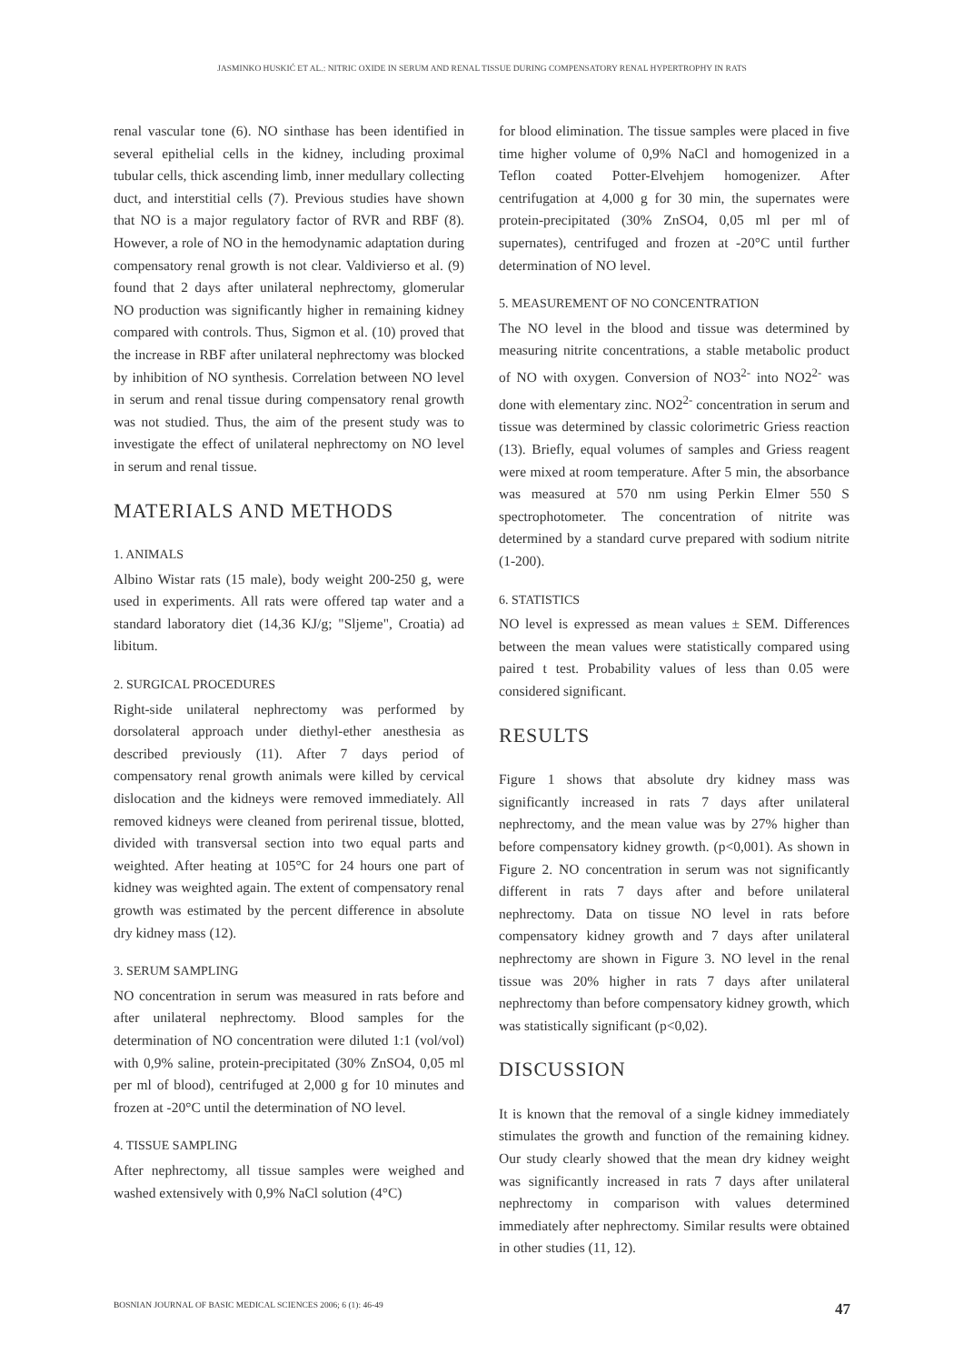JASMINKO HUSKIĆ ET AL.: NITRIC OXIDE IN SERUM AND RENAL TISSUE DURING COMPENSATORY RENAL HYPERTROPHY IN RATS
renal vascular tone (6). NO sinthase has been identified in several epithelial cells in the kidney, including proximal tubular cells, thick ascending limb, inner medullary collecting duct, and interstitial cells (7). Previous studies have shown that NO is a major regulatory factor of RVR and RBF (8). However, a role of NO in the hemodynamic adaptation during compensatory renal growth is not clear. Valdivierso et al. (9) found that 2 days after unilateral nephrectomy, glomerular NO production was significantly higher in remaining kidney compared with controls. Thus, Sigmon et al. (10) proved that the increase in RBF after unilateral nephrectomy was blocked by inhibition of NO synthesis. Correlation between NO level in serum and renal tissue during compensatory renal growth was not studied. Thus, the aim of the present study was to investigate the effect of unilateral nephrectomy on NO level in serum and renal tissue.
MATERIALS AND METHODS
1. ANIMALS
Albino Wistar rats (15 male), body weight 200-250 g, were used in experiments. All rats were offered tap water and a standard laboratory diet (14,36 KJ/g; "Sljeme", Croatia) ad libitum.
2. SURGICAL PROCEDURES
Right-side unilateral nephrectomy was performed by dorsolateral approach under diethyl-ether anesthesia as described previously (11). After 7 days period of compensatory renal growth animals were killed by cervical dislocation and the kidneys were removed immediately. All removed kidneys were cleaned from perirenal tissue, blotted, divided with transversal section into two equal parts and weighted. After heating at 105°C for 24 hours one part of kidney was weighted again. The extent of compensatory renal growth was estimated by the percent difference in absolute dry kidney mass (12).
3. SERUM SAMPLING
NO concentration in serum was measured in rats before and after unilateral nephrectomy. Blood samples for the determination of NO concentration were diluted 1:1 (vol/vol) with 0,9% saline, protein-precipitated (30% ZnSO4, 0,05 ml per ml of blood), centrifuged at 2,000 g for 10 minutes and frozen at -20°C until the determination of NO level.
4. TISSUE SAMPLING
After nephrectomy, all tissue samples were weighed and washed extensively with 0,9% NaCl solution (4°C)
for blood elimination. The tissue samples were placed in five time higher volume of 0,9% NaCl and homogenized in a Teflon coated Potter-Elvehjem homogenizer. After centrifugation at 4,000 g for 30 min, the supernates were protein-precipitated (30% ZnSO4, 0,05 ml per ml of supernates), centrifuged and frozen at -20°C until further determination of NO level.
5. MEASUREMENT OF NO CONCENTRATION
The NO level in the blood and tissue was determined by measuring nitrite concentrations, a stable metabolic product of NO with oxygen. Conversion of NO3<sup>2-</sup> into NO2<sup>2-</sup> was done with elementary zinc. NO2<sup>2-</sup> concentration in serum and tissue was determined by classic colorimetric Griess reaction (13). Briefly, equal volumes of samples and Griess reagent were mixed at room temperature. After 5 min, the absorbance was measured at 570 nm using Perkin Elmer 550 S spectrophotometer. The concentration of nitrite was determined by a standard curve prepared with sodium nitrite (1-200).
6. STATISTICS
NO level is expressed as mean values ± SEM. Differences between the mean values were statistically compared using paired t test. Probability values of less than 0.05 were considered significant.
RESULTS
Figure 1 shows that absolute dry kidney mass was significantly increased in rats 7 days after unilateral nephrectomy, and the mean value was by 27% higher than before compensatory kidney growth. (p<0,001). As shown in Figure 2. NO concentration in serum was not significantly different in rats 7 days after and before unilateral nephrectomy. Data on tissue NO level in rats before compensatory kidney growth and 7 days after unilateral nephrectomy are shown in Figure 3. NO level in the renal tissue was 20% higher in rats 7 days after unilateral nephrectomy than before compensatory kidney growth, which was statistically significant (p<0,02).
DISCUSSION
It is known that the removal of a single kidney immediately stimulates the growth and function of the remaining kidney. Our study clearly showed that the mean dry kidney weight was significantly increased in rats 7 days after unilateral nephrectomy in comparison with values determined immediately after nephrectomy. Similar results were obtained in other studies (11, 12).
BOSNIAN JOURNAL OF BASIC MEDICAL SCIENCES 2006; 6 (1): 46-49 47